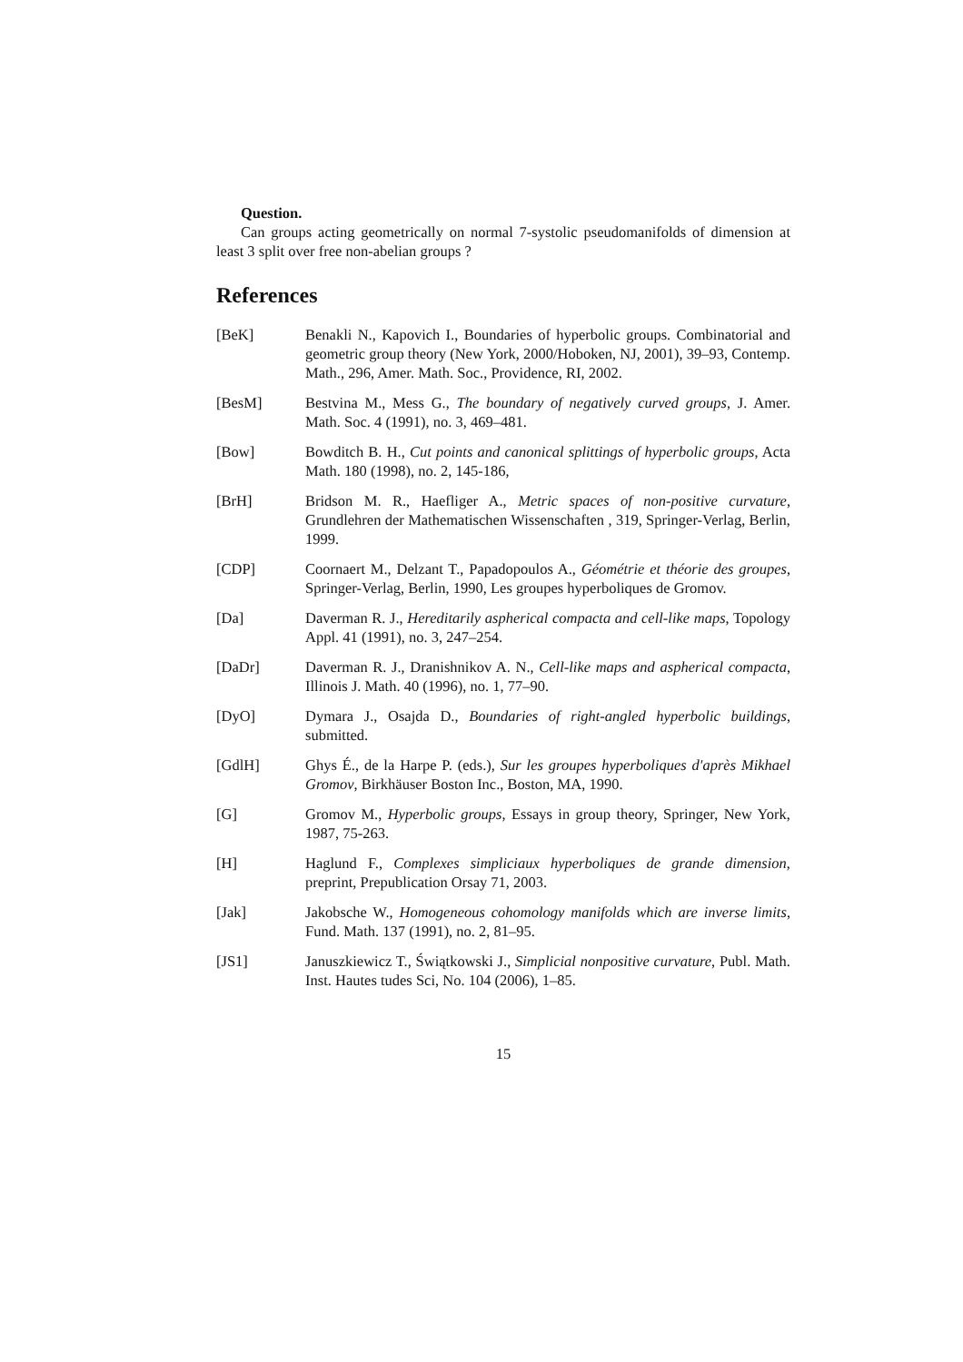Question.
Can groups acting geometrically on normal 7-systolic pseudomanifolds of dimension at least 3 split over free non-abelian groups ?
References
[BeK] Benakli N., Kapovich I., Boundaries of hyperbolic groups. Combinatorial and geometric group theory (New York, 2000/Hoboken, NJ, 2001), 39–93, Contemp. Math., 296, Amer. Math. Soc., Providence, RI, 2002.
[BesM] Bestvina M., Mess G., The boundary of negatively curved groups, J. Amer. Math. Soc. 4 (1991), no. 3, 469–481.
[Bow] Bowditch B. H., Cut points and canonical splittings of hyperbolic groups, Acta Math. 180 (1998), no. 2, 145-186,
[BrH] Bridson M. R., Haefliger A., Metric spaces of non-positive curvature, Grundlehren der Mathematischen Wissenschaften , 319, Springer-Verlag, Berlin, 1999.
[CDP] Coornaert M., Delzant T., Papadopoulos A., Géométrie et théorie des groupes, Springer-Verlag, Berlin, 1990, Les groupes hyperboliques de Gromov.
[Da] Daverman R. J., Hereditarily aspherical compacta and cell-like maps, Topology Appl. 41 (1991), no. 3, 247–254.
[DaDr] Daverman R. J., Dranishnikov A. N., Cell-like maps and aspherical compacta, Illinois J. Math. 40 (1996), no. 1, 77–90.
[DyO] Dymara J., Osajda D., Boundaries of right-angled hyperbolic buildings, submitted.
[GdlH] Ghys É., de la Harpe P. (eds.), Sur les groupes hyperboliques d'après Mikhael Gromov, Birkhäuser Boston Inc., Boston, MA, 1990.
[G] Gromov M., Hyperbolic groups, Essays in group theory, Springer, New York, 1987, 75-263.
[H] Haglund F., Complexes simpliciaux hyperboliques de grande dimension, preprint, Prepublication Orsay 71, 2003.
[Jak] Jakobsche W., Homogeneous cohomology manifolds which are inverse limits, Fund. Math. 137 (1991), no. 2, 81–95.
[JS1] Januszkiewicz T., Świątkowski J., Simplicial nonpositive curvature, Publ. Math. Inst. Hautes tudes Sci, No. 104 (2006), 1–85.
15